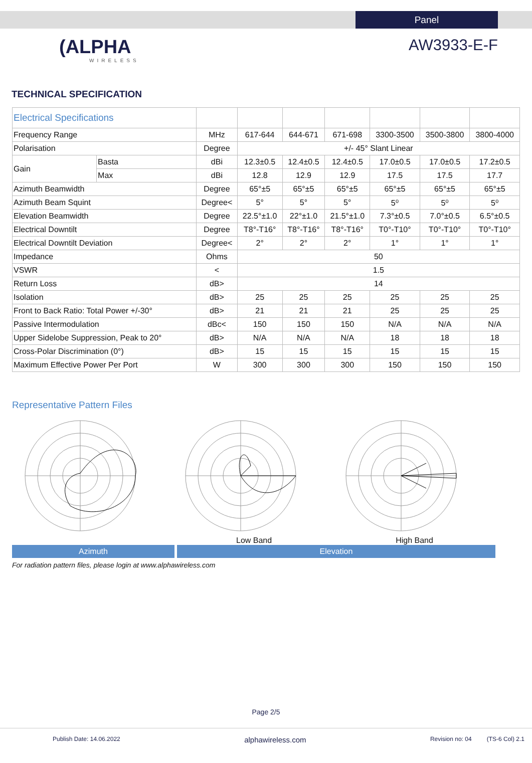Panel
(ALPHA
WIRELESS
AW3933-E-F
TECHNICAL SPECIFICATION
| Electrical Specifications | | | | | | | | |
| Frequency Range | | MHz | 617-644 | 644-671 | 671-698 | 3300-3500 | 3500-3800 | 3800-4000 |
| Polarisation | | Degree | +/- 45° Slant Linear | | | | | |
| Gain | Basta | dBi | 12.3±0.5 | 12.4±0.5 | 12.4±0.5 | 17.0±0.5 | 17.0±0.5 | 17.2±0.5 |
| | Max | dBi | 12.8 | 12.9 | 12.9 | 17.5 | 17.5 | 17.7 |
| Azimuth Beamwidth | | Degree | 65°±5 | 65°±5 | 65°±5 | 65°±5 | 65°±5 | 65°±5 |
| Azimuth Beam Squint | | Degree< | 5° | 5° | 5° | 5⁰ | 5⁰ | 5⁰ |
| Elevation Beamwidth | | Degree | 22.5°±1.0 | 22°±1.0 | 21.5°±1.0 | 7.3°±0.5 | 7.0°±0.5 | 6.5°±0.5 |
| Electrical Downtilt | | Degree | T8°-T16° | T8°-T16° | T8°-T16° | T0°-T10° | T0°-T10° | T0°-T10° |
| Electrical Downtilt Deviation | | Degree< | 2° | 2° | 2° | 1° | 1° | 1° |
| Impedance | | Ohms | 50 | | | | | |
| VSWR | | < | 1.5 | | | | | |
| Return Loss | | dB> | 14 | | | | | |
| Isolation | | dB> | 25 | 25 | 25 | 25 | 25 | 25 |
| Front to Back Ratio: Total Power +/-30° | | dB> | 21 | 21 | 21 | 25 | 25 | 25 |
| Passive Intermodulation | | dBc< | 150 | 150 | 150 | N/A | N/A | N/A |
| Upper Sidelobe Suppression, Peak to 20° | | dB> | N/A | N/A | N/A | 18 | 18 | 18 |
| Cross-Polar Discrimination (0°) | | dB> | 15 | 15 | 15 | 15 | 15 | 15 |
| Maximum Effective Power Per Port | | W | 300 | 300 | 300 | 150 | 150 | 150 |
Representative Pattern Files
Low Band High Band
Azimuth Elevation
For radiation pattern files, please login at www.alphawireless.com
Page 2/5
Publish Date: 14.06.2022 alphawireless.com Revision no: 04 (TS-6 Col) 2.1